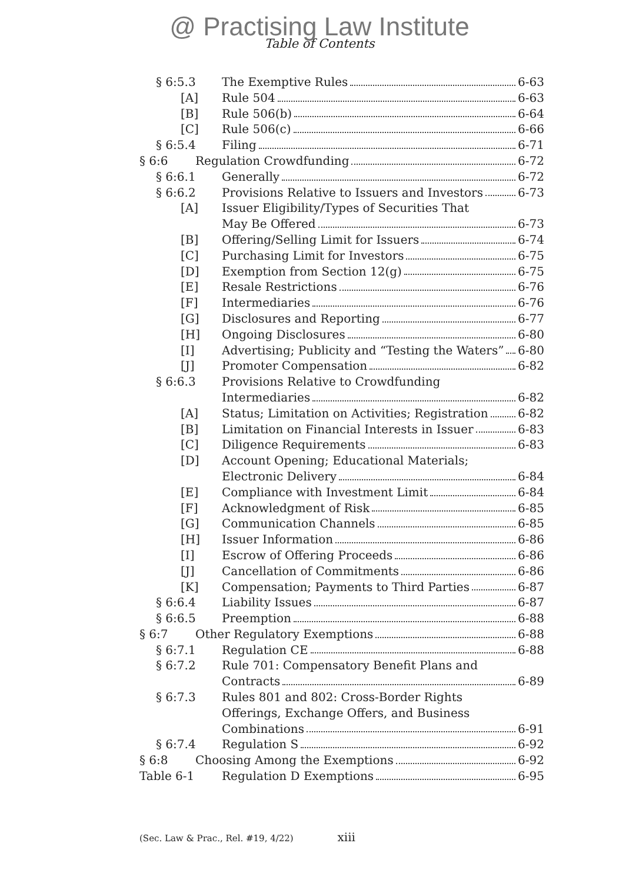@ Practising Law Institute
Table of Contents
§ 6:5.3 The Exemptive Rules 6-63
[A] Rule 504 6-63
[B] Rule 506(b) 6-64
[C] Rule 506(c) 6-66
§ 6:5.4 Filing 6-71
§ 6:6 Regulation Crowdfunding 6-72
§ 6:6.1 Generally 6-72
§ 6:6.2 Provisions Relative to Issuers and Investors 6-73
[A] Issuer Eligibility/Types of Securities That
May Be Offered 6-73
[B] Offering/Selling Limit for Issuers 6-74
[C] Purchasing Limit for Investors 6-75
[D] Exemption from Section 12(g) 6-75
[E] Resale Restrictions 6-76
[F] Intermediaries 6-76
[G] Disclosures and Reporting 6-77
[H] Ongoing Disclosures 6-80
[I] Advertising; Publicity and “Testing the Waters” 6-80
[J] Promoter Compensation 6-82
§ 6:6.3 Provisions Relative to Crowdfunding
Intermediaries 6-82
[A] Status; Limitation on Activities; Registration 6-82
[B] Limitation on Financial Interests in Issuer 6-83
[C] Diligence Requirements 6-83
[D] Account Opening; Educational Materials;
Electronic Delivery 6-84
[E] Compliance with Investment Limit 6-84
[F] Acknowledgment of Risk 6-85
[G] Communication Channels 6-85
[H] Issuer Information 6-86
[I] Escrow of Offering Proceeds 6-86
[J] Cancellation of Commitments 6-86
[K] Compensation; Payments to Third Parties 6-87
§ 6:6.4 Liability Issues 6-87
§ 6:6.5 Preemption 6-88
§ 6:7 Other Regulatory Exemptions 6-88
§ 6:7.1 Regulation CE 6-88
§ 6:7.2 Rule 701: Compensatory Benefit Plans and
Contracts 6-89
§ 6:7.3 Rules 801 and 802: Cross-Border Rights
Offerings, Exchange Offers, and Business
Combinations 6-91
§ 6:7.4 Regulation S 6-92
§ 6:8 Choosing Among the Exemptions 6-92
Table 6-1 Regulation D Exemptions 6-95
(Sec. Law & Prac., Rel. #19, 4/22) xiii